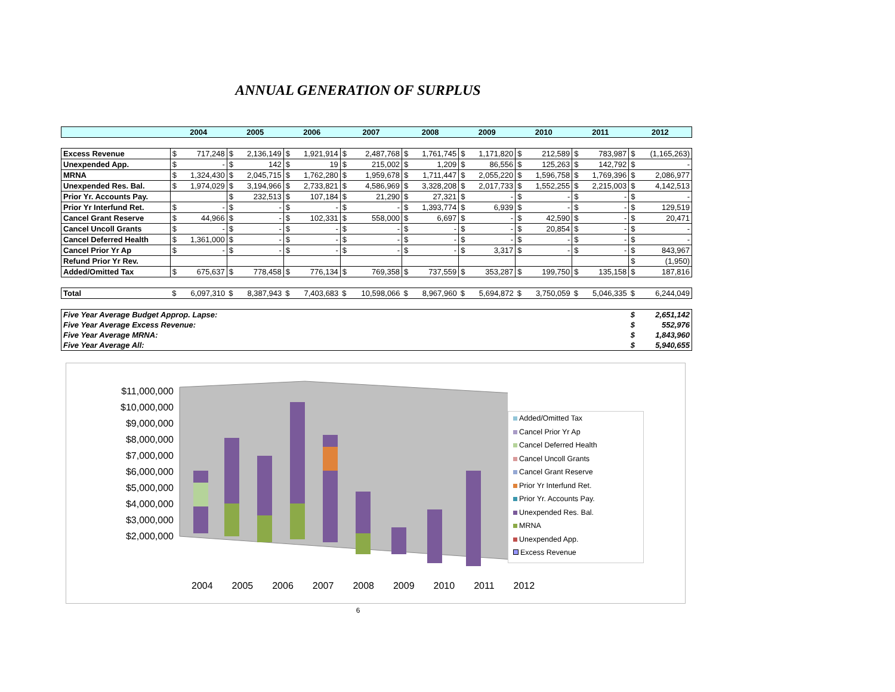ANNUAL GENERATION OF SURPLUS
| | 2004 | | 2005 | | 2006 | | 2007 | | 2008 | | 2009 | | 2010 | | 2011 | | 2012 | |
| --- | --- | --- | --- | --- | --- | --- | --- | --- | --- | --- | --- | --- | --- | --- | --- | --- | --- | --- |
| Excess Revenue | $ | 717,248 | $ | 2,136,149 | $ | 1,921,914 | $ | 2,487,768 | $ | 1,761,745 | $ | 1,171,820 | $ | 212,589 | $ | 783,987 | $ | (1,165,263) |
| Unexpended App. | $ | - | $ | 142 | $ | 19 | $ | 215,002 | $ | 1,209 | $ | 86,556 | $ | 125,263 | $ | 142,792 | $ | - |
| MRNA | $ | 1,324,430 | $ | 2,045,715 | $ | 1,762,280 | $ | 1,959,678 | $ | 1,711,447 | $ | 2,055,220 | $ | 1,596,758 | $ | 1,769,396 | $ | 2,086,977 |
| Unexpended Res. Bal. | $ | 1,974,029 | $ | 3,194,966 | $ | 2,733,821 | $ | 4,586,969 | $ | 3,328,208 | $ | 2,017,733 | $ | 1,552,255 | $ | 2,215,003 | $ | 4,142,513 |
| Prior Yr. Accounts Pay. | | | $ | 232,513 | $ | 107,184 | $ | 21,290 | $ | 27,321 | $ | - | $ | - | $ | - | $ | - |
| Prior Yr Interfund Ret. | $ | - | $ | - | $ | - | $ | - | $ | 1,393,774 | $ | 6,939 | $ | - | $ | - | $ | 129,519 |
| Cancel Grant Reserve | $ | 44,966 | $ | - | $ | 102,331 | $ | 558,000 | $ | 6,697 | $ | - | $ | 42,590 | $ | - | $ | 20,471 |
| Cancel Uncoll Grants | $ | - | $ | - | $ | - | $ | - | $ | - | $ | - | $ | 20,854 | $ | - | $ | - |
| Cancel Deferred Health | $ | 1,361,000 | $ | - | $ | - | $ | - | $ | - | $ | - | $ | - | $ | - | $ | - |
| Cancel Prior Yr Ap | $ | - | $ | - | $ | - | $ | - | $ | - | $ | 3,317 | $ | - | $ | - | $ | 843,967 |
| Refund Prior Yr Rev. | | | | | | | | | | | | | | | | | $ | (1,950) |
| Added/Omitted Tax | $ | 675,637 | $ | 778,458 | $ | 776,134 | $ | 769,358 | $ | 737,559 | $ | 353,287 | $ | 199,750 | $ | 135,158 | $ | 187,816 |
| Total | $ | 6,097,310 | $ | 8,387,943 | $ | 7,403,683 | $ | 10,598,066 | $ | 8,967,960 | $ | 5,694,872 | $ | 3,750,059 | $ | 5,046,335 | $ | 6,244,049 |
| Five Year Average Budget Approp. Lapse: | | | | | | | | | | | | | | | | | $ | 2,651,142 |
| Five Year Average Excess Revenue: | | | | | | | | | | | | | | | | | $ | 552,976 |
| Five Year Average MRNA: | | | | | | | | | | | | | | | | | $ | 1,843,960 |
| Five Year Average All: | | | | | | | | | | | | | | | | | $ | 5,940,655 |
$11,000,000
$10,000,000
$9,000,000
$8,000,000
$7,000,000
$6,000,000
$5,000,000
$4,000,000
$3,000,000
$2,000,000
2004 2005 2006 2007 2008 2009 2010 2011 2012
Added/Omitted Tax
Cancel Prior Yr Ap
Cancel Deferred Health
Cancel Uncoll Grants
Cancel Grant Reserve
Prior Yr Interfund Ret.
Prior Yr. Accounts Pay.
Unexpended Res. Bal.
MRNA
Unexpended App.
Excess Revenue
6